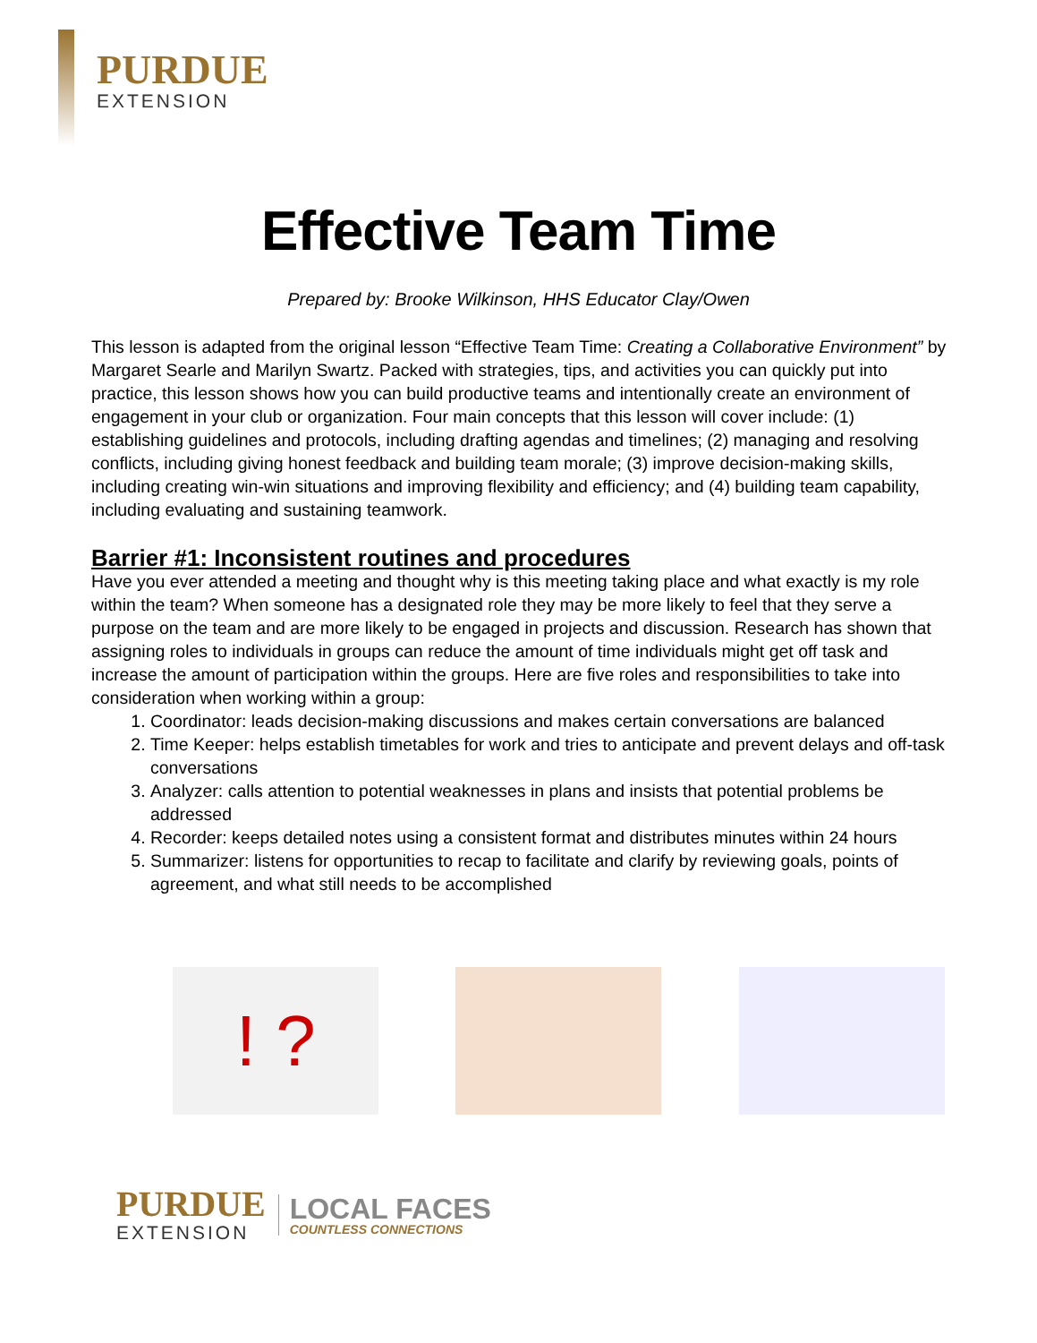PURDUE
EXTENSION
Effective Team Time
Prepared by: Brooke Wilkinson, HHS Educator Clay/Owen
This lesson is adapted from the original lesson “Effective Team Time: Creating a Collaborative Environment” by Margaret Searle and Marilyn Swartz. Packed with strategies, tips, and activities you can quickly put into practice, this lesson shows how you can build productive teams and intentionally create an environment of engagement in your club or organization. Four main concepts that this lesson will cover include: (1) establishing guidelines and protocols, including drafting agendas and timelines; (2) managing and resolving conflicts, including giving honest feedback and building team morale; (3) improve decision-making skills, including creating win-win situations and improving flexibility and efficiency; and (4) building team capability, including evaluating and sustaining teamwork.
Barrier #1: Inconsistent routines and procedures
Have you ever attended a meeting and thought why is this meeting taking place and what exactly is my role within the team? When someone has a designated role they may be more likely to feel that they serve a purpose on the team and are more likely to be engaged in projects and discussion. Research has shown that assigning roles to individuals in groups can reduce the amount of time individuals might get off task and increase the amount of participation within the groups. Here are five roles and responsibilities to take into consideration when working within a group:
1. Coordinator: leads decision-making discussions and makes certain conversations are balanced
2. Time Keeper: helps establish timetables for work and tries to anticipate and prevent delays and off-task conversations
3. Analyzer: calls attention to potential weaknesses in plans and insists that potential problems be addressed
4. Recorder: keeps detailed notes using a consistent format and distributes minutes within 24 hours
5. Summarizer: listens for opportunities to recap to facilitate and clarify by reviewing goals, points of agreement, and what still needs to be accomplished
! ?
PURDUE
EXTENSION
LOCAL FACES
COUNTLESS CONNECTIONS